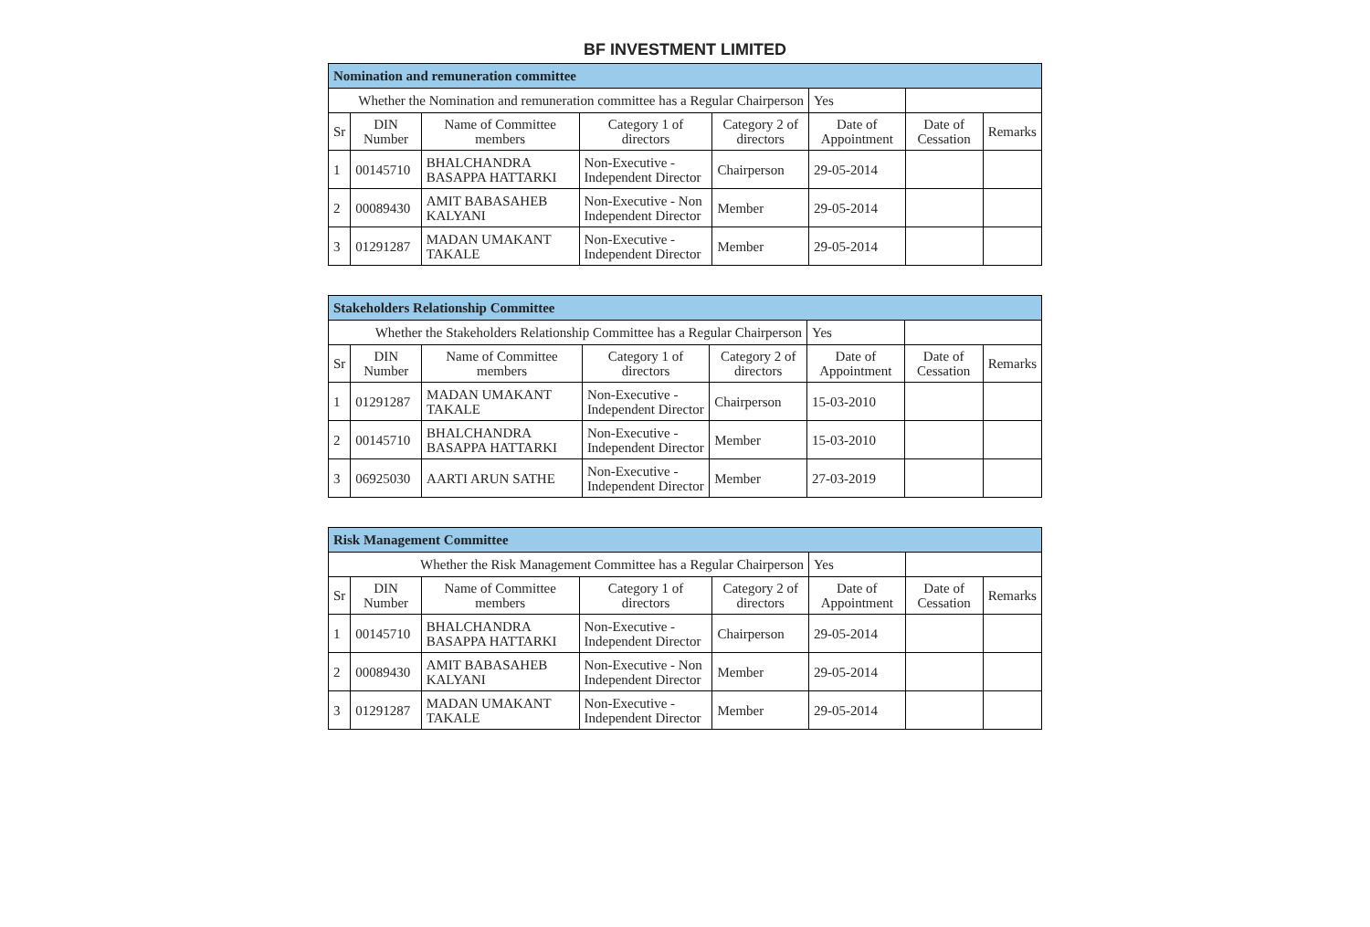BF INVESTMENT LIMITED
| Nomination and remuneration committee | | | | | | | |
| Whether the Nomination and remuneration committee has a Regular Chairperson | | | | | Yes | | |
| Sr | DIN Number | Name of Committee members | Category 1 of directors | Category 2 of directors | Date of Appointment | Date of Cessation | Remarks |
| 1 | 00145710 | BHALCHANDRA BASAPPA HATTARKI | Non-Executive - Independent Director | Chairperson | 29-05-2014 | | |
| 2 | 00089430 | AMIT BABASAHEB KALYANI | Non-Executive - Non Independent Director | Member | 29-05-2014 | | |
| 3 | 01291287 | MADAN UMAKANT TAKALE | Non-Executive - Independent Director | Member | 29-05-2014 | | |
| Stakeholders Relationship Committee | | | | | | | |
| Whether the Stakeholders Relationship Committee has a Regular Chairperson | | | | | Yes | | |
| Sr | DIN Number | Name of Committee members | Category 1 of directors | Category 2 of directors | Date of Appointment | Date of Cessation | Remarks |
| 1 | 01291287 | MADAN UMAKANT TAKALE | Non-Executive - Independent Director | Chairperson | 15-03-2010 | | |
| 2 | 00145710 | BHALCHANDRA BASAPPA HATTARKI | Non-Executive - Independent Director | Member | 15-03-2010 | | |
| 3 | 06925030 | AARTI ARUN SATHE | Non-Executive - Independent Director | Member | 27-03-2019 | | |
| Risk Management Committee | | | | | | | |
| Whether the Risk Management Committee has a Regular Chairperson | | | | | Yes | | |
| Sr | DIN Number | Name of Committee members | Category 1 of directors | Category 2 of directors | Date of Appointment | Date of Cessation | Remarks |
| 1 | 00145710 | BHALCHANDRA BASAPPA HATTARKI | Non-Executive - Independent Director | Chairperson | 29-05-2014 | | |
| 2 | 00089430 | AMIT BABASAHEB KALYANI | Non-Executive - Non Independent Director | Member | 29-05-2014 | | |
| 3 | 01291287 | MADAN UMAKANT TAKALE | Non-Executive - Independent Director | Member | 29-05-2014 | | |